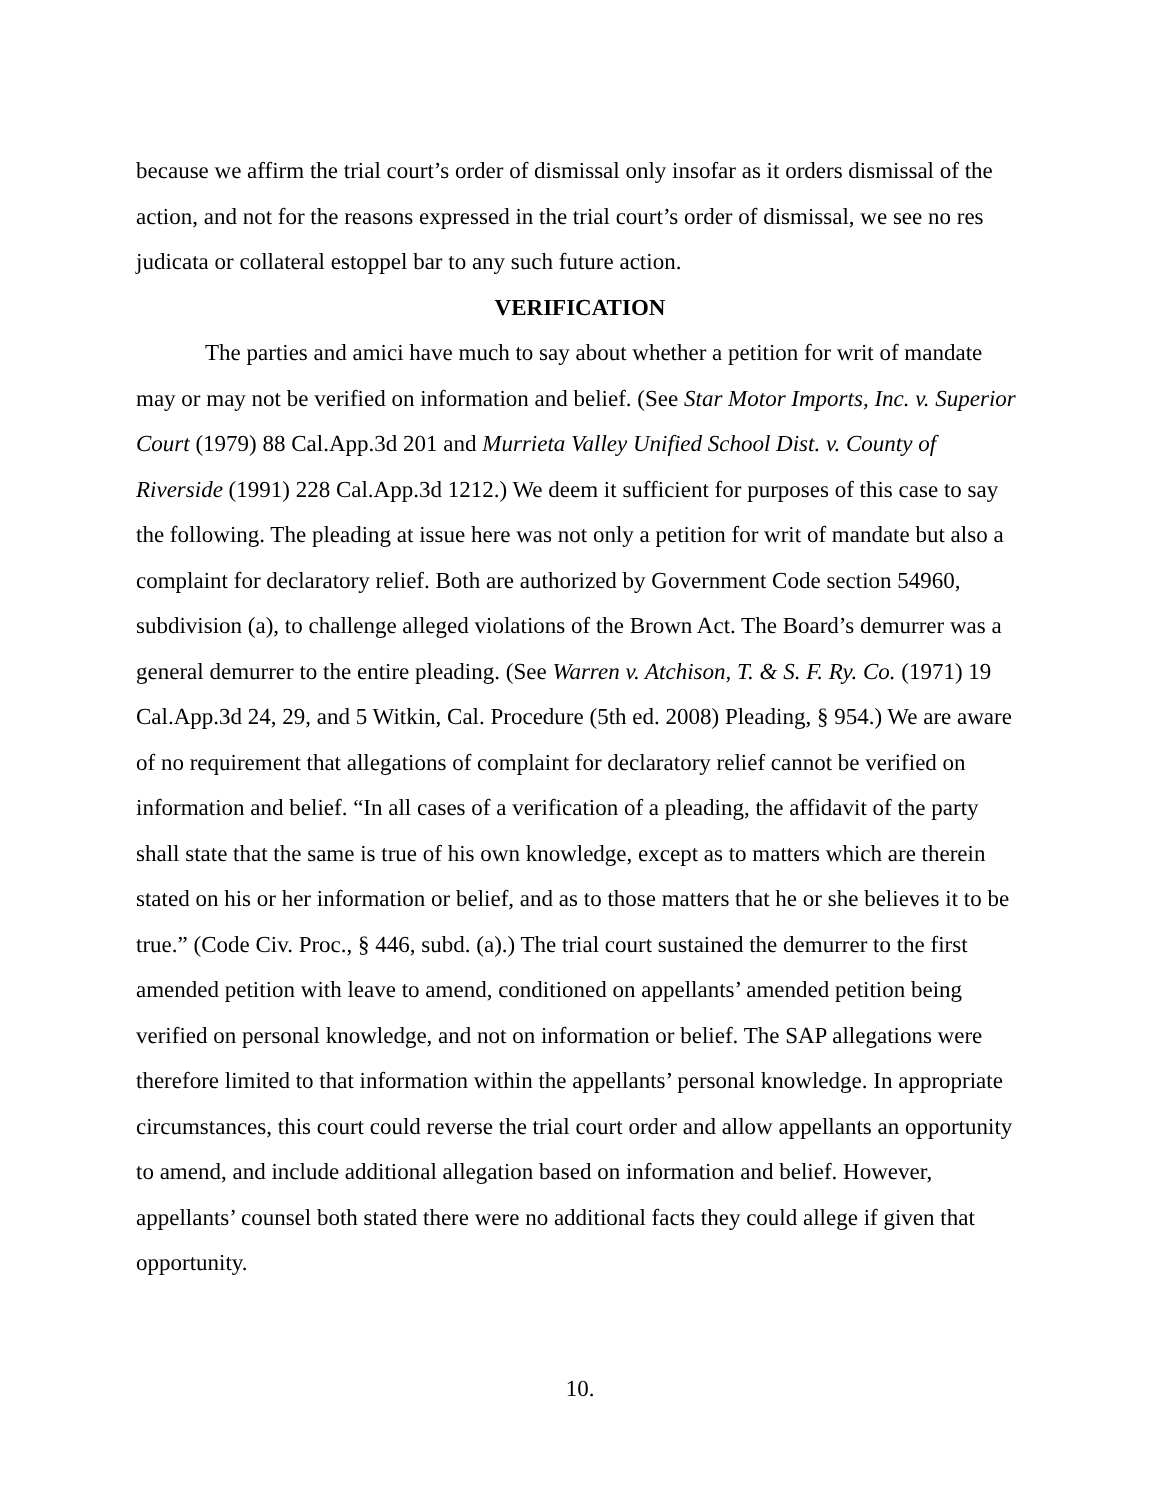because we affirm the trial court’s order of dismissal only insofar as it orders dismissal of the action, and not for the reasons expressed in the trial court’s order of dismissal, we see no res judicata or collateral estoppel bar to any such future action.
VERIFICATION
The parties and amici have much to say about whether a petition for writ of mandate may or may not be verified on information and belief. (See Star Motor Imports, Inc. v. Superior Court (1979) 88 Cal.App.3d 201 and Murrieta Valley Unified School Dist. v. County of Riverside (1991) 228 Cal.App.3d 1212.) We deem it sufficient for purposes of this case to say the following. The pleading at issue here was not only a petition for writ of mandate but also a complaint for declaratory relief. Both are authorized by Government Code section 54960, subdivision (a), to challenge alleged violations of the Brown Act. The Board’s demurrer was a general demurrer to the entire pleading. (See Warren v. Atchison, T. & S. F. Ry. Co. (1971) 19 Cal.App.3d 24, 29, and 5 Witkin, Cal. Procedure (5th ed. 2008) Pleading, § 954.) We are aware of no requirement that allegations of complaint for declaratory relief cannot be verified on information and belief. “In all cases of a verification of a pleading, the affidavit of the party shall state that the same is true of his own knowledge, except as to matters which are therein stated on his or her information or belief, and as to those matters that he or she believes it to be true.” (Code Civ. Proc., § 446, subd. (a).) The trial court sustained the demurrer to the first amended petition with leave to amend, conditioned on appellants’ amended petition being verified on personal knowledge, and not on information or belief. The SAP allegations were therefore limited to that information within the appellants’ personal knowledge. In appropriate circumstances, this court could reverse the trial court order and allow appellants an opportunity to amend, and include additional allegation based on information and belief. However, appellants’ counsel both stated there were no additional facts they could allege if given that opportunity.
10.